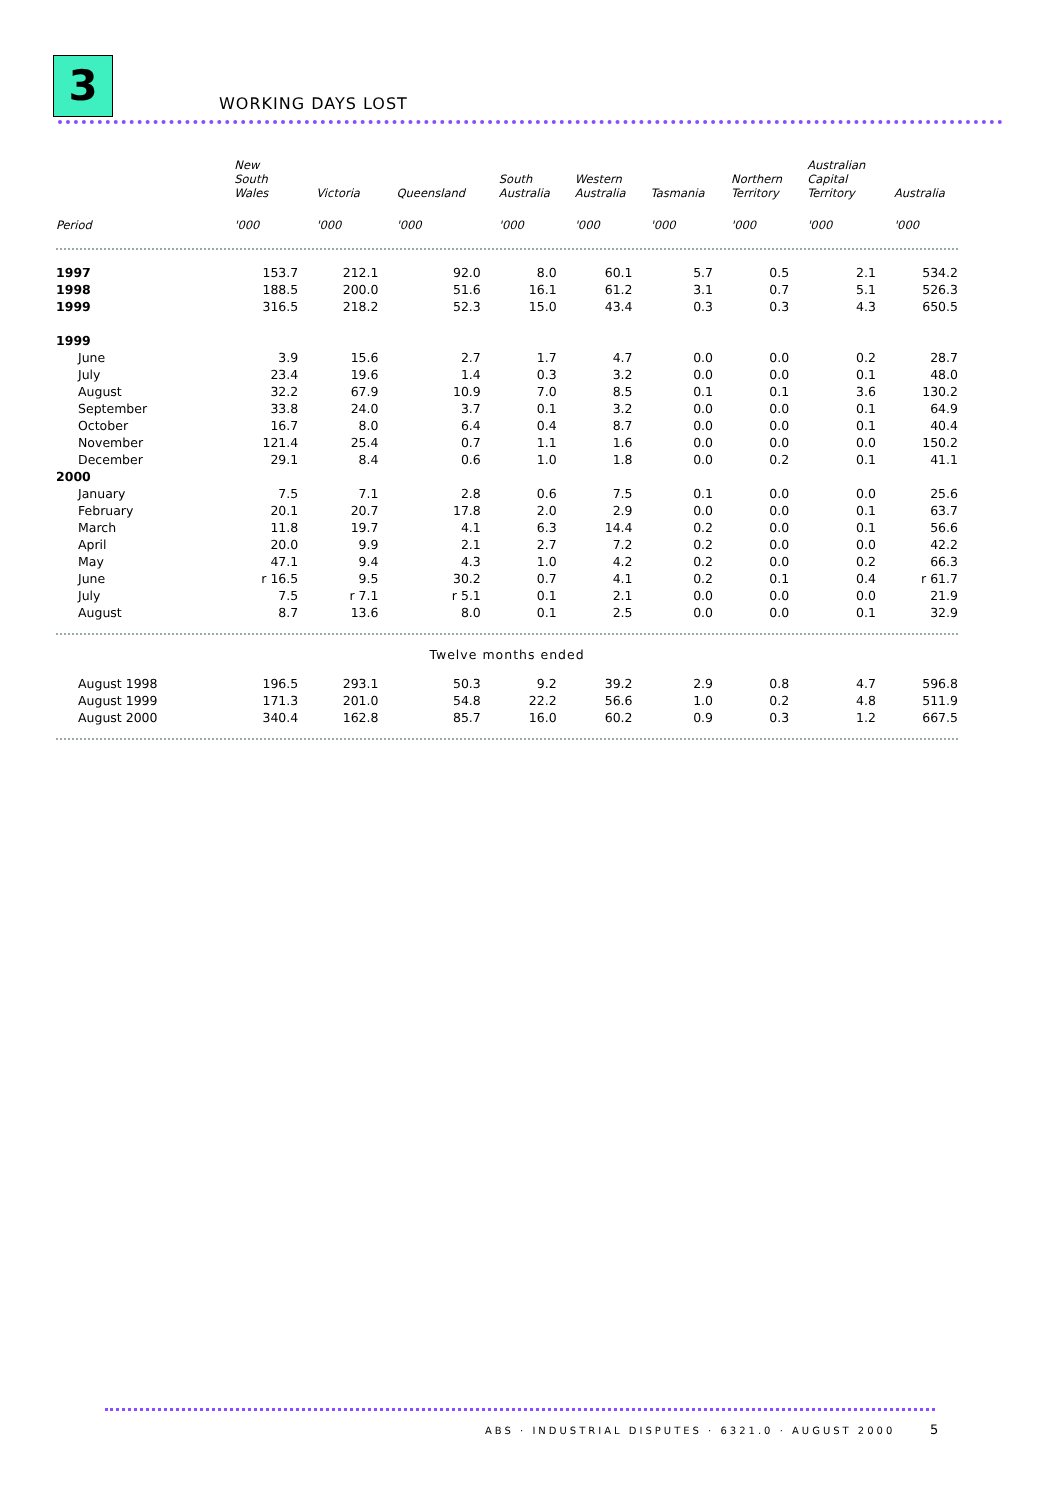3 WORKING DAYS LOST
| | New South Wales | Victoria | Queensland | South Australia | Western Australia | Tasmania | Northern Territory | Australian Capital Territory | Australia |
| --- | --- | --- | --- | --- | --- | --- | --- | --- | --- |
| Period | '000 | '000 | '000 | '000 | '000 | '000 | '000 | '000 | '000 |
| 1997 | 153.7 | 212.1 | 92.0 | 8.0 | 60.1 | 5.7 | 0.5 | 2.1 | 534.2 |
| 1998 | 188.5 | 200.0 | 51.6 | 16.1 | 61.2 | 3.1 | 0.7 | 5.1 | 526.3 |
| 1999 | 316.5 | 218.2 | 52.3 | 15.0 | 43.4 | 0.3 | 0.3 | 4.3 | 650.5 |
| 1999 | | | | | | | | | |
| June | 3.9 | 15.6 | 2.7 | 1.7 | 4.7 | 0.0 | 0.0 | 0.2 | 28.7 |
| July | 23.4 | 19.6 | 1.4 | 0.3 | 3.2 | 0.0 | 0.0 | 0.1 | 48.0 |
| August | 32.2 | 67.9 | 10.9 | 7.0 | 8.5 | 0.1 | 0.1 | 3.6 | 130.2 |
| September | 33.8 | 24.0 | 3.7 | 0.1 | 3.2 | 0.0 | 0.0 | 0.1 | 64.9 |
| October | 16.7 | 8.0 | 6.4 | 0.4 | 8.7 | 0.0 | 0.0 | 0.1 | 40.4 |
| November | 121.4 | 25.4 | 0.7 | 1.1 | 1.6 | 0.0 | 0.0 | 0.0 | 150.2 |
| December | 29.1 | 8.4 | 0.6 | 1.0 | 1.8 | 0.0 | 0.2 | 0.1 | 41.1 |
| 2000 | | | | | | | | | |
| January | 7.5 | 7.1 | 2.8 | 0.6 | 7.5 | 0.1 | 0.0 | 0.0 | 25.6 |
| February | 20.1 | 20.7 | 17.8 | 2.0 | 2.9 | 0.0 | 0.0 | 0.1 | 63.7 |
| March | 11.8 | 19.7 | 4.1 | 6.3 | 14.4 | 0.2 | 0.0 | 0.1 | 56.6 |
| April | 20.0 | 9.9 | 2.1 | 2.7 | 7.2 | 0.2 | 0.0 | 0.0 | 42.2 |
| May | 47.1 | 9.4 | 4.3 | 1.0 | 4.2 | 0.2 | 0.0 | 0.2 | 66.3 |
| June | r 16.5 | 9.5 | 30.2 | 0.7 | 4.1 | 0.2 | 0.1 | 0.4 | r 61.7 |
| July | 7.5 | r 7.1 | r 5.1 | 0.1 | 2.1 | 0.0 | 0.0 | 0.0 | 21.9 |
| August | 8.7 | 13.6 | 8.0 | 0.1 | 2.5 | 0.0 | 0.0 | 0.1 | 32.9 |
| Twelve months ended | | | | | | | | | |
| August 1998 | 196.5 | 293.1 | 50.3 | 9.2 | 39.2 | 2.9 | 0.8 | 4.7 | 596.8 |
| August 1999 | 171.3 | 201.0 | 54.8 | 22.2 | 56.6 | 1.0 | 0.2 | 4.8 | 511.9 |
| August 2000 | 340.4 | 162.8 | 85.7 | 16.0 | 60.2 | 0.9 | 0.3 | 1.2 | 667.5 |
ABS · INDUSTRIAL DISPUTES · 6321.0 · AUGUST 2000
5